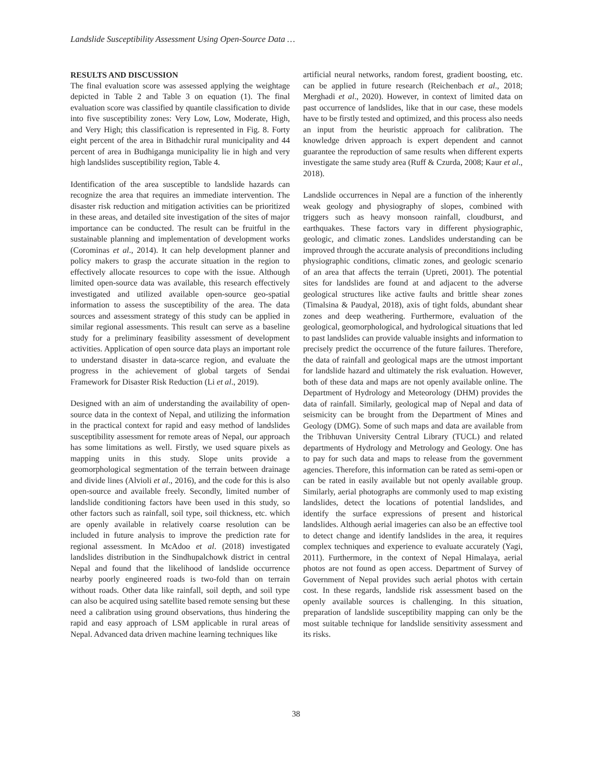Landslide Susceptibility Assessment Using Open-Source Data …
RESULTS AND DISCUSSION
The final evaluation score was assessed applying the weightage depicted in Table 2 and Table 3 on equation (1). The final evaluation score was classified by quantile classification to divide into five susceptibility zones: Very Low, Low, Moderate, High, and Very High; this classification is represented in Fig. 8. Forty eight percent of the area in Bithadchir rural municipality and 44 percent of area in Budhiganga municipality lie in high and very high landslides susceptibility region, Table 4.
Identification of the area susceptible to landslide hazards can recognize the area that requires an immediate intervention. The disaster risk reduction and mitigation activities can be prioritized in these areas, and detailed site investigation of the sites of major importance can be conducted. The result can be fruitful in the sustainable planning and implementation of development works (Corominas et al., 2014). It can help development planner and policy makers to grasp the accurate situation in the region to effectively allocate resources to cope with the issue. Although limited open-source data was available, this research effectively investigated and utilized available open-source geo-spatial information to assess the susceptibility of the area. The data sources and assessment strategy of this study can be applied in similar regional assessments. This result can serve as a baseline study for a preliminary feasibility assessment of development activities. Application of open source data plays an important role to understand disaster in data-scarce region, and evaluate the progress in the achievement of global targets of Sendai Framework for Disaster Risk Reduction (Li et al., 2019).
Designed with an aim of understanding the availability of open-source data in the context of Nepal, and utilizing the information in the practical context for rapid and easy method of landslides susceptibility assessment for remote areas of Nepal, our approach has some limitations as well. Firstly, we used square pixels as mapping units in this study. Slope units provide a geomorphological segmentation of the terrain between drainage and divide lines (Alvioli et al., 2016), and the code for this is also open-source and available freely. Secondly, limited number of landslide conditioning factors have been used in this study, so other factors such as rainfall, soil type, soil thickness, etc. which are openly available in relatively coarse resolution can be included in future analysis to improve the prediction rate for regional assessment. In McAdoo et al. (2018) investigated landslides distribution in the Sindhupalchowk district in central Nepal and found that the likelihood of landslide occurrence nearby poorly engineered roads is two-fold than on terrain without roads. Other data like rainfall, soil depth, and soil type can also be acquired using satellite based remote sensing but these need a calibration using ground observations, thus hindering the rapid and easy approach of LSM applicable in rural areas of Nepal. Advanced data driven machine learning techniques like
artificial neural networks, random forest, gradient boosting, etc. can be applied in future research (Reichenbach et al., 2018; Merghadi et al., 2020). However, in context of limited data on past occurrence of landslides, like that in our case, these models have to be firstly tested and optimized, and this process also needs an input from the heuristic approach for calibration. The knowledge driven approach is expert dependent and cannot guarantee the reproduction of same results when different experts investigate the same study area (Ruff & Czurda, 2008; Kaur et al., 2018).
Landslide occurrences in Nepal are a function of the inherently weak geology and physiography of slopes, combined with triggers such as heavy monsoon rainfall, cloudburst, and earthquakes. These factors vary in different physiographic, geologic, and climatic zones. Landslides understanding can be improved through the accurate analysis of preconditions including physiographic conditions, climatic zones, and geologic scenario of an area that affects the terrain (Upreti, 2001). The potential sites for landslides are found at and adjacent to the adverse geological structures like active faults and brittle shear zones (Timalsina & Paudyal, 2018), axis of tight folds, abundant shear zones and deep weathering. Furthermore, evaluation of the geological, geomorphological, and hydrological situations that led to past landslides can provide valuable insights and information to precisely predict the occurrence of the future failures. Therefore, the data of rainfall and geological maps are the utmost important for landslide hazard and ultimately the risk evaluation. However, both of these data and maps are not openly available online. The Department of Hydrology and Meteorology (DHM) provides the data of rainfall. Similarly, geological map of Nepal and data of seismicity can be brought from the Department of Mines and Geology (DMG). Some of such maps and data are available from the Tribhuvan University Central Library (TUCL) and related departments of Hydrology and Metrology and Geology. One has to pay for such data and maps to release from the government agencies. Therefore, this information can be rated as semi-open or can be rated in easily available but not openly available group. Similarly, aerial photographs are commonly used to map existing landslides, detect the locations of potential landslides, and identify the surface expressions of present and historical landslides. Although aerial imageries can also be an effective tool to detect change and identify landslides in the area, it requires complex techniques and experience to evaluate accurately (Yagi, 2011). Furthermore, in the context of Nepal Himalaya, aerial photos are not found as open access. Department of Survey of Government of Nepal provides such aerial photos with certain cost. In these regards, landslide risk assessment based on the openly available sources is challenging. In this situation, preparation of landslide susceptibility mapping can only be the most suitable technique for landslide sensitivity assessment and its risks.
38